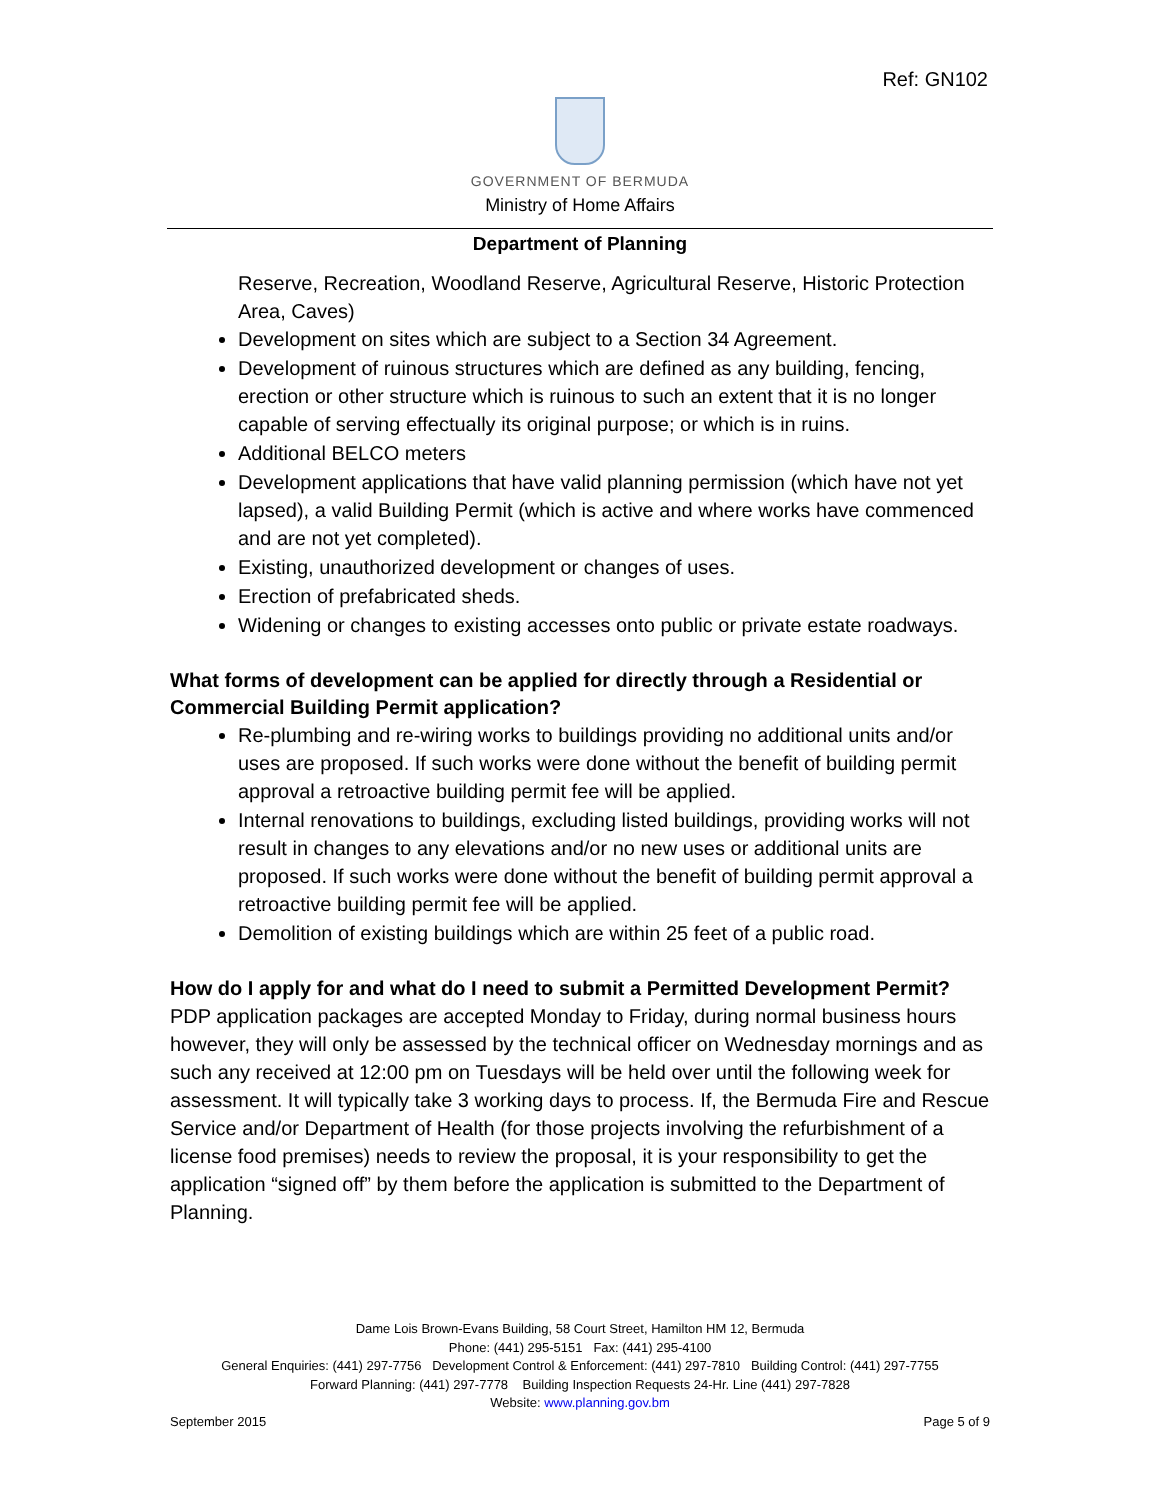Ref: GN102
GOVERNMENT OF BERMUDA
Ministry of Home Affairs
Department of Planning
Reserve, Recreation, Woodland Reserve, Agricultural Reserve, Historic Protection Area, Caves)
Development on sites which are subject to a Section 34 Agreement.
Development of ruinous structures which are defined as any building, fencing, erection or other structure which is ruinous to such an extent that it is no longer capable of serving effectually its original purpose; or which is in ruins.
Additional BELCO meters
Development applications that have valid planning permission (which have not yet lapsed), a valid Building Permit (which is active and where works have commenced and are not yet completed).
Existing, unauthorized development or changes of uses.
Erection of prefabricated sheds.
Widening or changes to existing accesses onto public or private estate roadways.
What forms of development can be applied for directly through a Residential or Commercial Building Permit application?
Re-plumbing and re-wiring works to buildings providing no additional units and/or uses are proposed. If such works were done without the benefit of building permit approval a retroactive building permit fee will be applied.
Internal renovations to buildings, excluding listed buildings, providing works will not result in changes to any elevations and/or no new uses or additional units are proposed. If such works were done without the benefit of building permit approval a retroactive building permit fee will be applied.
Demolition of existing buildings which are within 25 feet of a public road.
How do I apply for and what do I need to submit a Permitted Development Permit?
PDP application packages are accepted Monday to Friday, during normal business hours however, they will only be assessed by the technical officer on Wednesday mornings and as such any received at 12:00 pm on Tuesdays will be held over until the following week for assessment. It will typically take 3 working days to process. If, the Bermuda Fire and Rescue Service and/or Department of Health (for those projects involving the refurbishment of a license food premises) needs to review the proposal, it is your responsibility to get the application “signed off” by them before the application is submitted to the Department of Planning.
Dame Lois Brown-Evans Building, 58 Court Street, Hamilton HM 12, Bermuda
Phone: (441) 295-5151 Fax: (441) 295-4100
General Enquiries: (441) 297-7756 Development Control & Enforcement: (441) 297-7810 Building Control: (441) 297-7755
Forward Planning: (441) 297-7778 Building Inspection Requests 24-Hr. Line (441) 297-7828
Website: www.planning.gov.bm
September 2015 Page 5 of 9